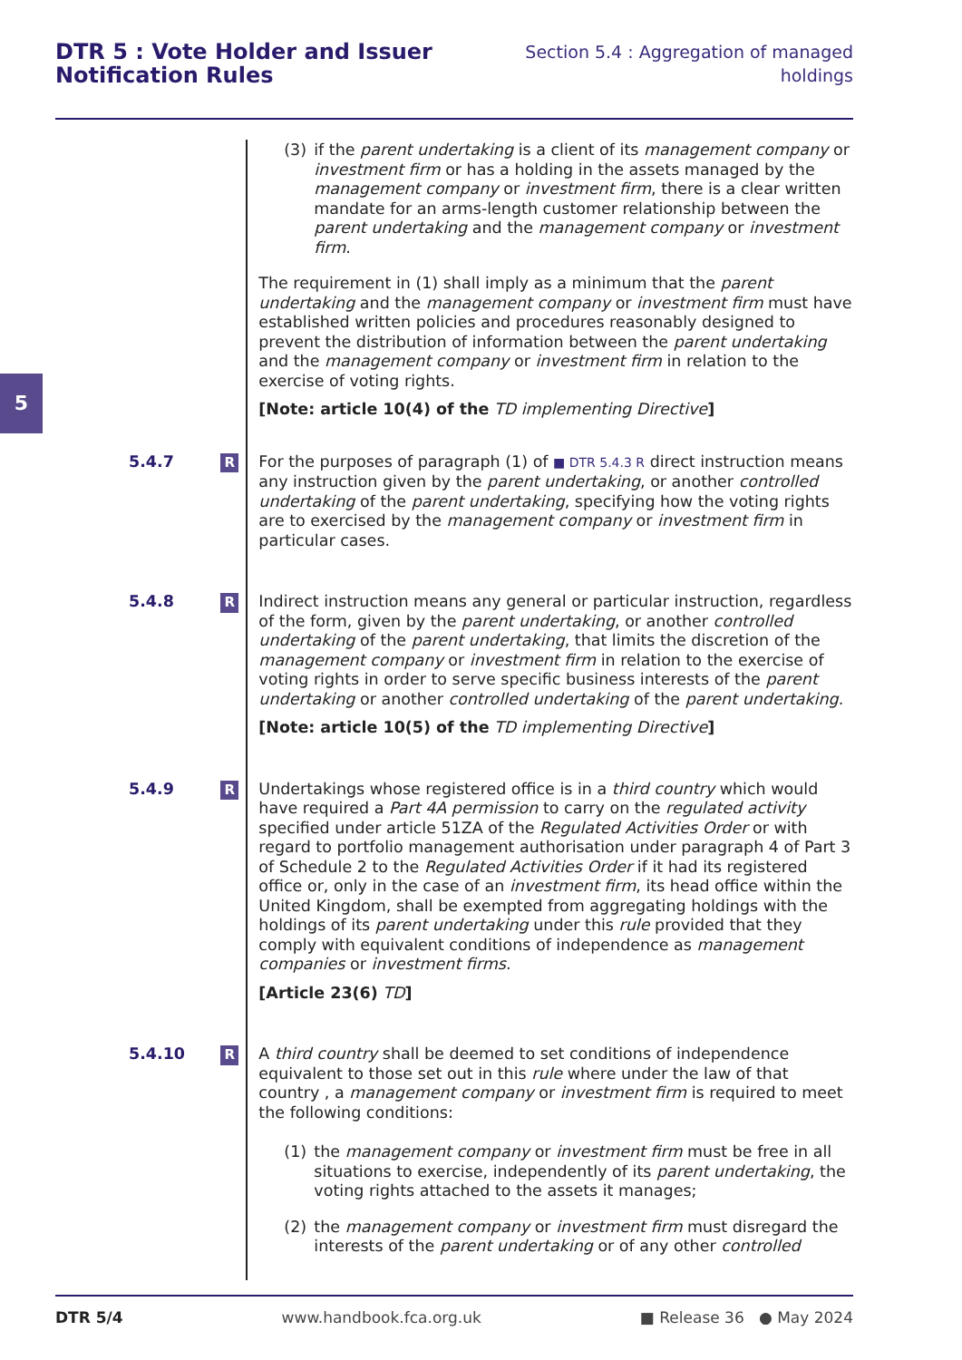DTR 5 : Vote Holder and Issuer
Notification Rules
Section 5.4 : Aggregation of managed
holdings
5
(3) if the parent undertaking is a client of its management company or investment firm or has a holding in the assets managed by the management company or investment firm, there is a clear written mandate for an arms-length customer relationship between the parent undertaking and the management company or investment firm.
The requirement in (1) shall imply as a minimum that the parent undertaking and the management company or investment firm must have established written policies and procedures reasonably designed to prevent the distribution of information between the parent undertaking and the management company or investment firm in relation to the exercise of voting rights.
[Note: article 10(4) of the TD implementing Directive]
5.4.7
R
For the purposes of paragraph (1) of ■ DTR 5.4.3 R direct instruction means any instruction given by the parent undertaking, or another controlled undertaking of the parent undertaking, specifying how the voting rights are to exercised by the management company or investment firm in particular cases.
5.4.8
R
Indirect instruction means any general or particular instruction, regardless of the form, given by the parent undertaking, or another controlled undertaking of the parent undertaking, that limits the discretion of the management company or investment firm in relation to the exercise of voting rights in order to serve specific business interests of the parent undertaking or another controlled undertaking of the parent undertaking.
[Note: article 10(5) of the TD implementing Directive]
5.4.9
R
Undertakings whose registered office is in a third country which would have required a Part 4A permission to carry on the regulated activity specified under article 51ZA of the Regulated Activities Order or with regard to portfolio management authorisation under paragraph 4 of Part 3 of Schedule 2 to the Regulated Activities Order if it had its registered office or, only in the case of an investment firm, its head office within the United Kingdom, shall be exempted from aggregating holdings with the holdings of its parent undertaking under this rule provided that they comply with equivalent conditions of independence as management companies or investment firms.
[Article 23(6) TD]
5.4.10
R
A third country shall be deemed to set conditions of independence equivalent to those set out in this rule where under the law of that country , a management company or investment firm is required to meet the following conditions:
(1) the management company or investment firm must be free in all situations to exercise, independently of its parent undertaking, the voting rights attached to the assets it manages;
(2) the management company or investment firm must disregard the interests of the parent undertaking or of any other controlled
DTR 5/4 www.handbook.fca.org.uk ■ Release 36 ● May 2024